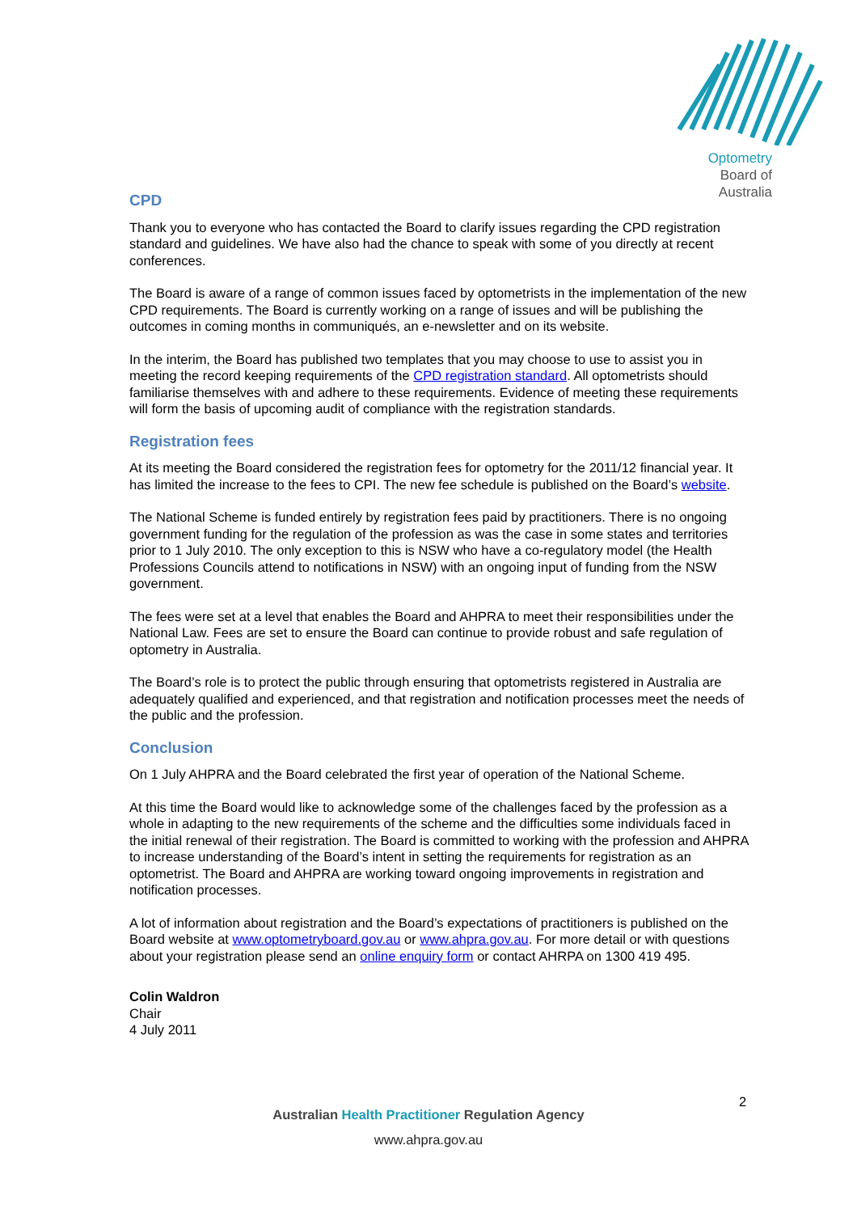Optometry
Board of
Australia
CPD
Thank you to everyone who has contacted the Board to clarify issues regarding the CPD registration standard and guidelines. We have also had the chance to speak with some of you directly at recent conferences.
The Board is aware of a range of common issues faced by optometrists in the implementation of the new CPD requirements. The Board is currently working on a range of issues and will be publishing the outcomes in coming months in communiqués, an e-newsletter and on its website.
In the interim, the Board has published two templates that you may choose to use to assist you in meeting the record keeping requirements of the CPD registration standard. All optometrists should familiarise themselves with and adhere to these requirements. Evidence of meeting these requirements will form the basis of upcoming audit of compliance with the registration standards.
Registration fees
At its meeting the Board considered the registration fees for optometry for the 2011/12 financial year. It has limited the increase to the fees to CPI. The new fee schedule is published on the Board’s website.
The National Scheme is funded entirely by registration fees paid by practitioners. There is no ongoing government funding for the regulation of the profession as was the case in some states and territories prior to 1 July 2010. The only exception to this is NSW who have a co-regulatory model (the Health Professions Councils attend to notifications in NSW) with an ongoing input of funding from the NSW government.
The fees were set at a level that enables the Board and AHPRA to meet their responsibilities under the National Law. Fees are set to ensure the Board can continue to provide robust and safe regulation of optometry in Australia.
The Board’s role is to protect the public through ensuring that optometrists registered in Australia are adequately qualified and experienced, and that registration and notification processes meet the needs of the public and the profession.
Conclusion
On 1 July AHPRA and the Board celebrated the first year of operation of the National Scheme.
At this time the Board would like to acknowledge some of the challenges faced by the profession as a whole in adapting to the new requirements of the scheme and the difficulties some individuals faced in the initial renewal of their registration. The Board is committed to working with the profession and AHPRA to increase understanding of the Board’s intent in setting the requirements for registration as an optometrist. The Board and AHPRA are working toward ongoing improvements in registration and notification processes.
A lot of information about registration and the Board’s expectations of practitioners is published on the Board website at www.optometryboard.gov.au or www.ahpra.gov.au. For more detail or with questions about your registration please send an online enquiry form or contact AHRPA on 1300 419 495.
Colin Waldron
Chair
4 July 2011
2
Australian Health Practitioner Regulation Agency
www.ahpra.gov.au